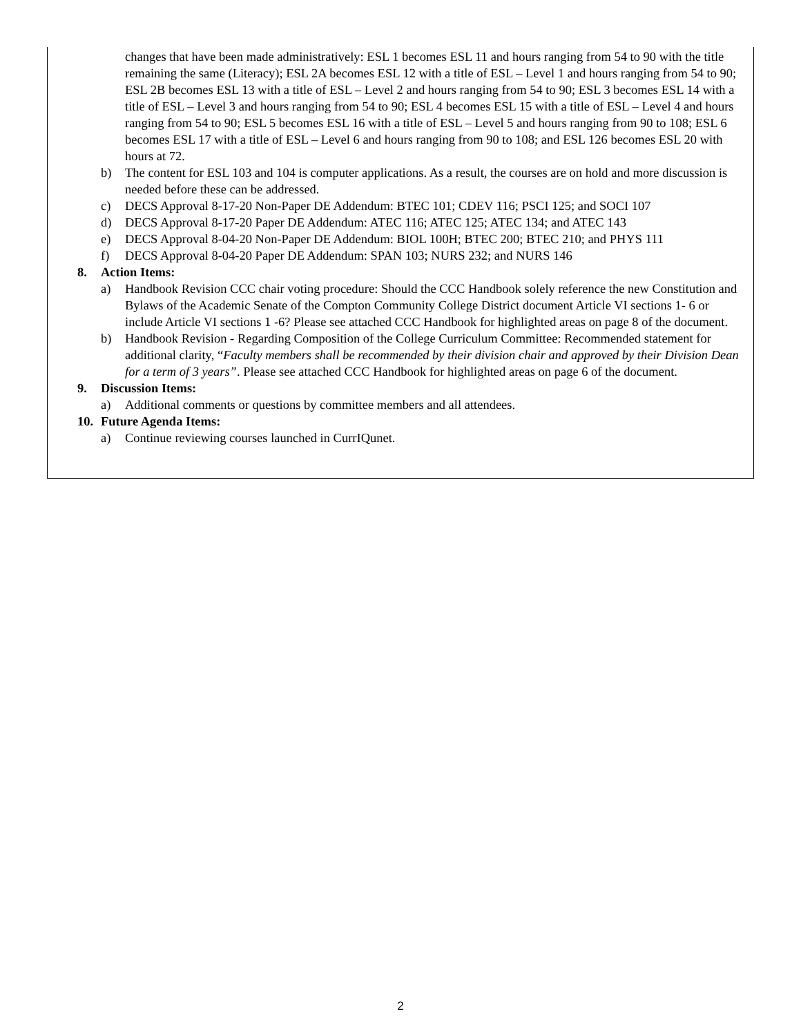changes that have been made administratively: ESL 1 becomes ESL 11 and hours ranging from 54 to 90 with the title remaining the same (Literacy); ESL 2A becomes ESL 12 with a title of ESL – Level 1 and hours ranging from 54 to 90; ESL 2B becomes ESL 13 with a title of ESL – Level 2 and hours ranging from 54 to 90; ESL 3 becomes ESL 14 with a title of ESL – Level 3 and hours ranging from 54 to 90; ESL 4 becomes ESL 15 with a title of ESL – Level 4 and hours ranging from 54 to 90; ESL 5 becomes ESL 16 with a title of ESL – Level 5 and hours ranging from 90 to 108; ESL 6 becomes ESL 17 with a title of ESL – Level 6 and hours ranging from 90 to 108; and ESL 126 becomes ESL 20 with hours at 72.
b) The content for ESL 103 and 104 is computer applications. As a result, the courses are on hold and more discussion is needed before these can be addressed.
c) DECS Approval 8-17-20 Non-Paper DE Addendum: BTEC 101; CDEV 116; PSCI 125; and SOCI 107
d) DECS Approval 8-17-20 Paper DE Addendum: ATEC 116; ATEC 125; ATEC 134; and ATEC 143
e) DECS Approval 8-04-20 Non-Paper DE Addendum: BIOL 100H; BTEC 200; BTEC 210; and PHYS 111
f) DECS Approval 8-04-20 Paper DE Addendum: SPAN 103; NURS 232; and NURS 146
8. Action Items:
a) Handbook Revision CCC chair voting procedure: Should the CCC Handbook solely reference the new Constitution and Bylaws of the Academic Senate of the Compton Community College District document Article VI sections 1- 6 or include Article VI sections 1 -6? Please see attached CCC Handbook for highlighted areas on page 8 of the document.
b) Handbook Revision - Regarding Composition of the College Curriculum Committee: Recommended statement for additional clarity, “Faculty members shall be recommended by their division chair and approved by their Division Dean for a term of 3 years”. Please see attached CCC Handbook for highlighted areas on page 6 of the document.
9. Discussion Items:
a) Additional comments or questions by committee members and all attendees.
10. Future Agenda Items:
a) Continue reviewing courses launched in CurrIQunet.
2